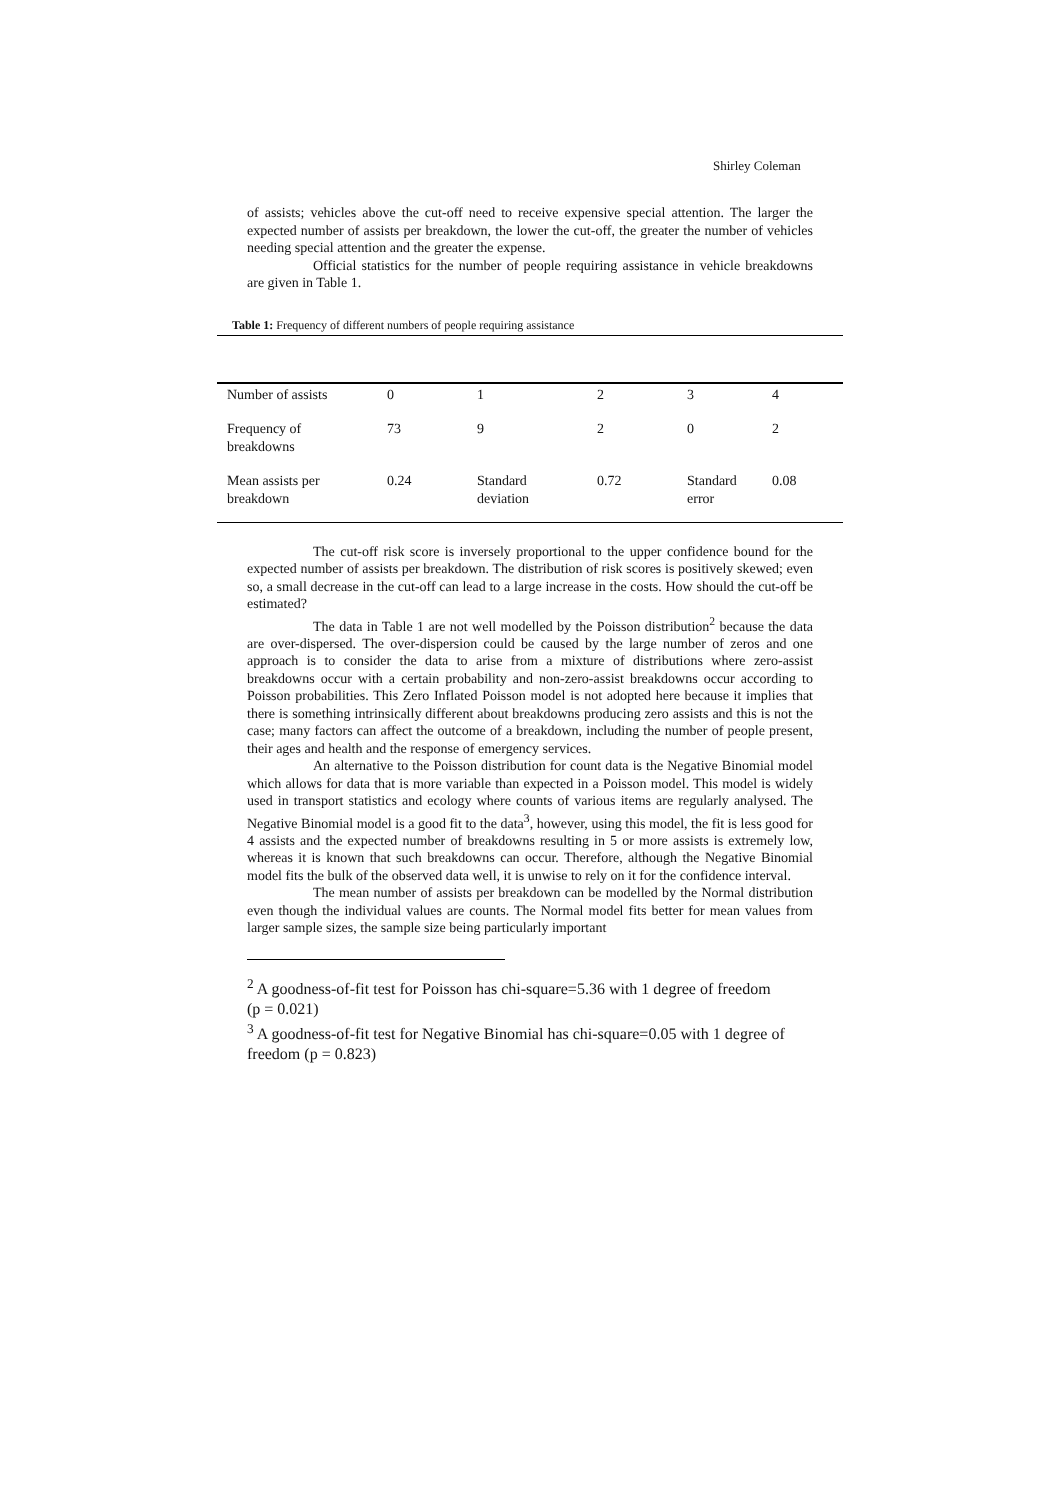Shirley Coleman
of assists; vehicles above the cut-off need to receive expensive special attention. The larger the expected number of assists per breakdown, the lower the cut-off, the greater the number of vehicles needing special attention and the greater the expense.
Official statistics for the number of people requiring assistance in vehicle breakdowns are given in Table 1.
Table 1: Frequency of different numbers of people requiring assistance
| Number of assists | 0 | 1 | 2 | 3 | 4 |
| Frequency of breakdowns | 73 | 9 | 2 | 0 | 2 |
| Mean assists per breakdown | 0.24 | Standard deviation | 0.72 | Standard error | 0.08 |
The cut-off risk score is inversely proportional to the upper confidence bound for the expected number of assists per breakdown. The distribution of risk scores is positively skewed; even so, a small decrease in the cut-off can lead to a large increase in the costs. How should the cut-off be estimated?
The data in Table 1 are not well modelled by the Poisson distribution<sup>2</sup> because the data are over-dispersed. The over-dispersion could be caused by the large number of zeros and one approach is to consider the data to arise from a mixture of distributions where zero-assist breakdowns occur with a certain probability and non-zero-assist breakdowns occur according to Poisson probabilities. This Zero Inflated Poisson model is not adopted here because it implies that there is something intrinsically different about breakdowns producing zero assists and this is not the case; many factors can affect the outcome of a breakdown, including the number of people present, their ages and health and the response of emergency services.
An alternative to the Poisson distribution for count data is the Negative Binomial model which allows for data that is more variable than expected in a Poisson model. This model is widely used in transport statistics and ecology where counts of various items are regularly analysed. The Negative Binomial model is a good fit to the data<sup>3</sup>, however, using this model, the fit is less good for 4 assists and the expected number of breakdowns resulting in 5 or more assists is extremely low, whereas it is known that such breakdowns can occur. Therefore, although the Negative Binomial model fits the bulk of the observed data well, it is unwise to rely on it for the confidence interval.
The mean number of assists per breakdown can be modelled by the Normal distribution even though the individual values are counts. The Normal model fits better for mean values from larger sample sizes, the sample size being particularly important
<sup>2</sup> A goodness-of-fit test for Poisson has chi-square=5.36 with 1 degree of freedom (p = 0.021)
<sup>3</sup> A goodness-of-fit test for Negative Binomial has chi-square=0.05 with 1 degree of freedom (p = 0.823)